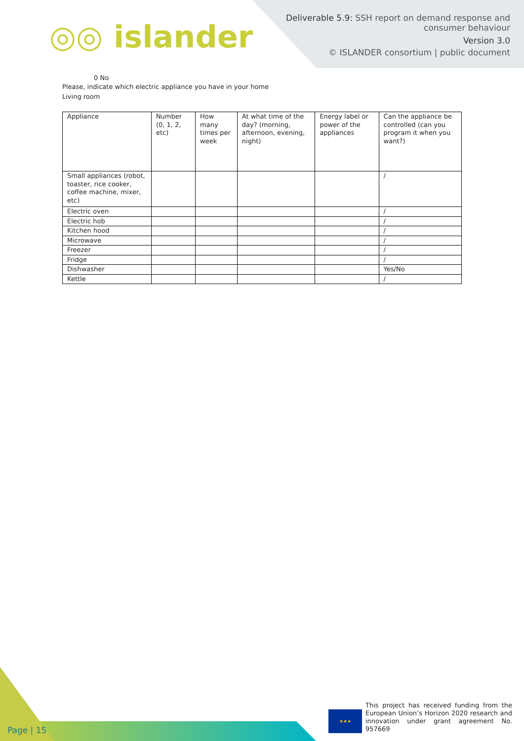◎◎ islander
Deliverable 5.9: SSH report on demand response and
consumer behaviour
Version 3.0
© ISLANDER consortium | public document
0 No
Please, indicate which electric appliance you have in your home
Living room
| Appliance | Number (0, 1, 2, etc) | How many times per week | At what time of the day? (morning, afternoon, evening, night) | Energy label or power of the appliances | Can the appliance be controlled (can you program it when you want?) |
| Small appliances (robot, toaster, rice cooker, coffee machine, mixer, etc) | | | | | / |
| Electric oven | | | | | / |
| Electric hob | | | | | / |
| Kitchen hood | | | | | / |
| Microwave | | | | | / |
| Freezer | | | | | / |
| Fridge | | | | | / |
| Dishwasher | | | | | Yes/No |
| Kettle | | | | | / |
Page | 15 ★★★
This project has received funding from the European Union’s Horizon 2020 research and innovation under grant agreement No. 957669